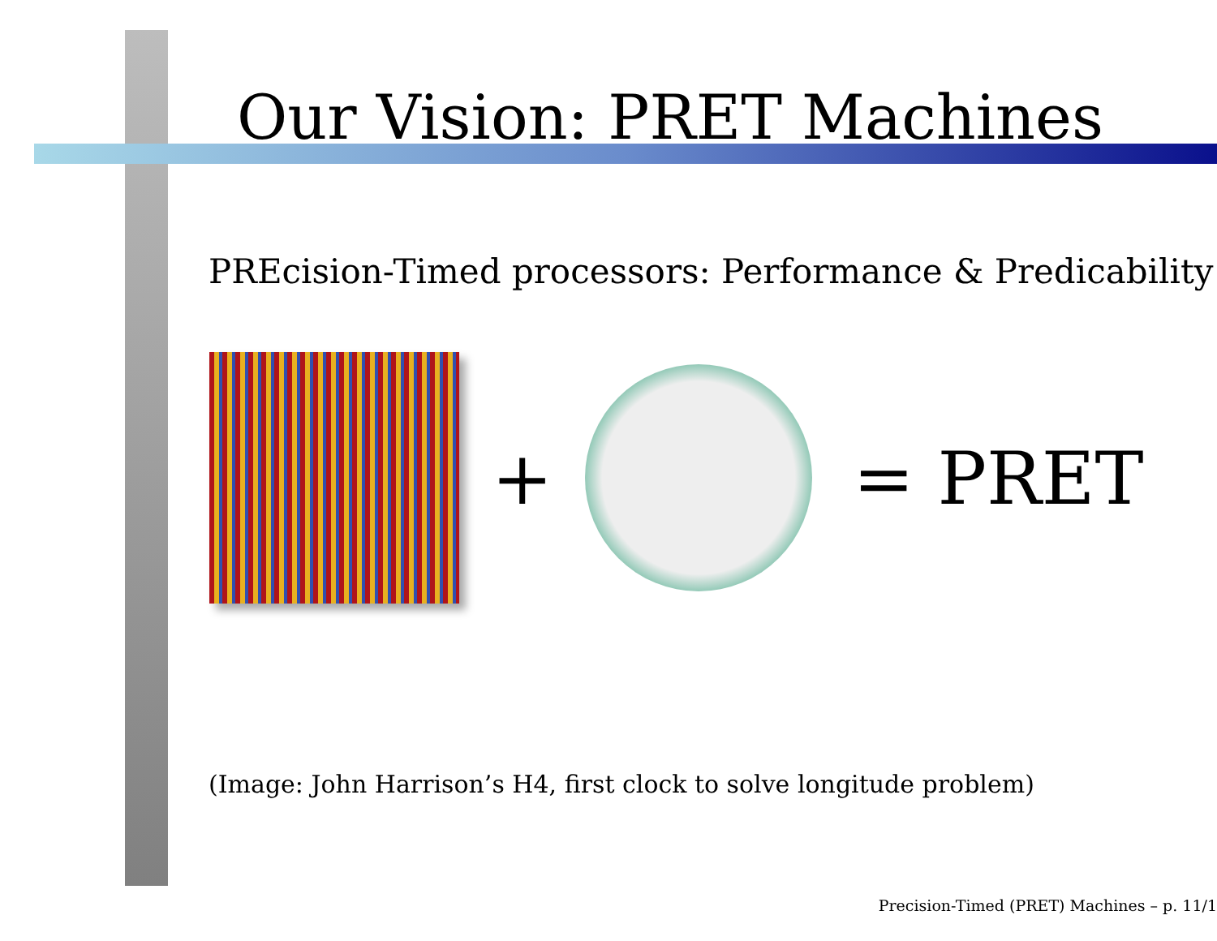Our Vision: PRET Machines
PREcision-Timed processors: Performance & Predicability
+ = PRET
(Image: John Harrison’s H4, first clock to solve longitude problem)
Precision-Timed (PRET) Machines – p. 11/1